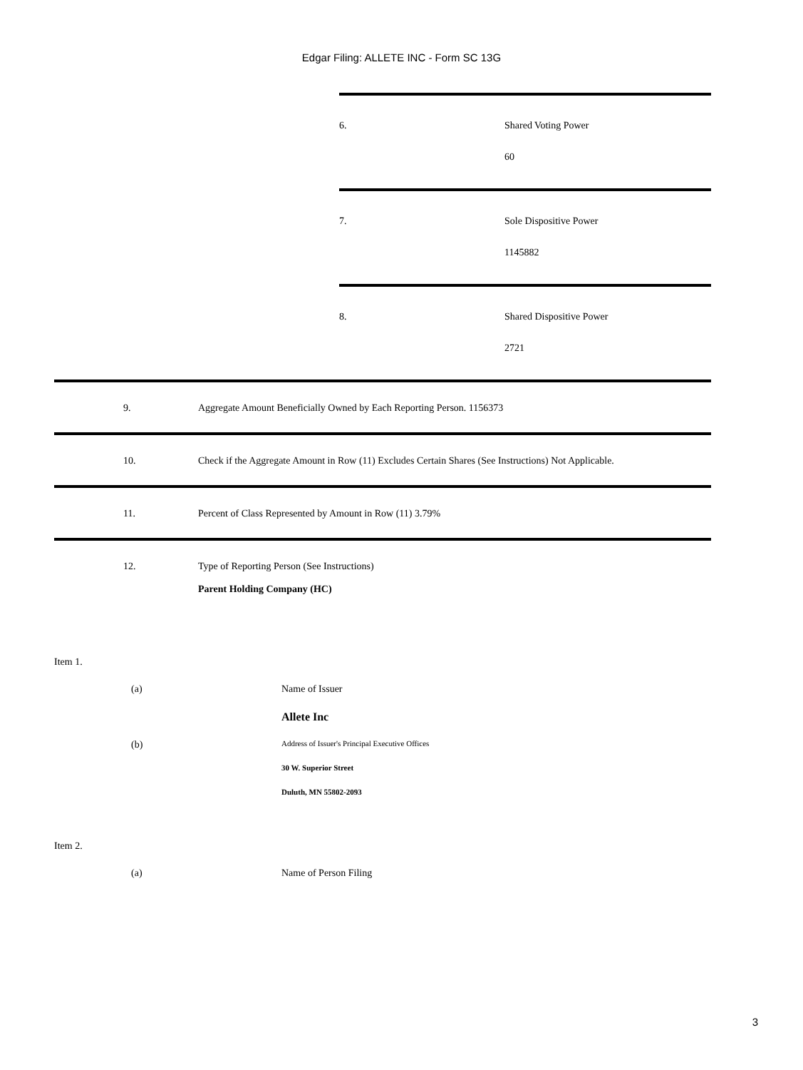Edgar Filing: ALLETE INC - Form SC 13G
6. Shared Voting Power
60
7. Sole Dispositive Power
1145882
8. Shared Dispositive Power
2721
9. Aggregate Amount Beneficially Owned by Each Reporting Person. 1156373
10. Check if the Aggregate Amount in Row (11) Excludes Certain Shares (See Instructions) Not Applicable.
11. Percent of Class Represented by Amount in Row (11) 3.79%
12. Type of Reporting Person (See Instructions)
Parent Holding Company (HC)
Item 1.
(a) Name of Issuer
Allete Inc
(b)
Address of Issuer's Principal Executive Offices
30 W. Superior Street
Duluth, MN 55802-2093
Item 2.
(a) Name of Person Filing
3